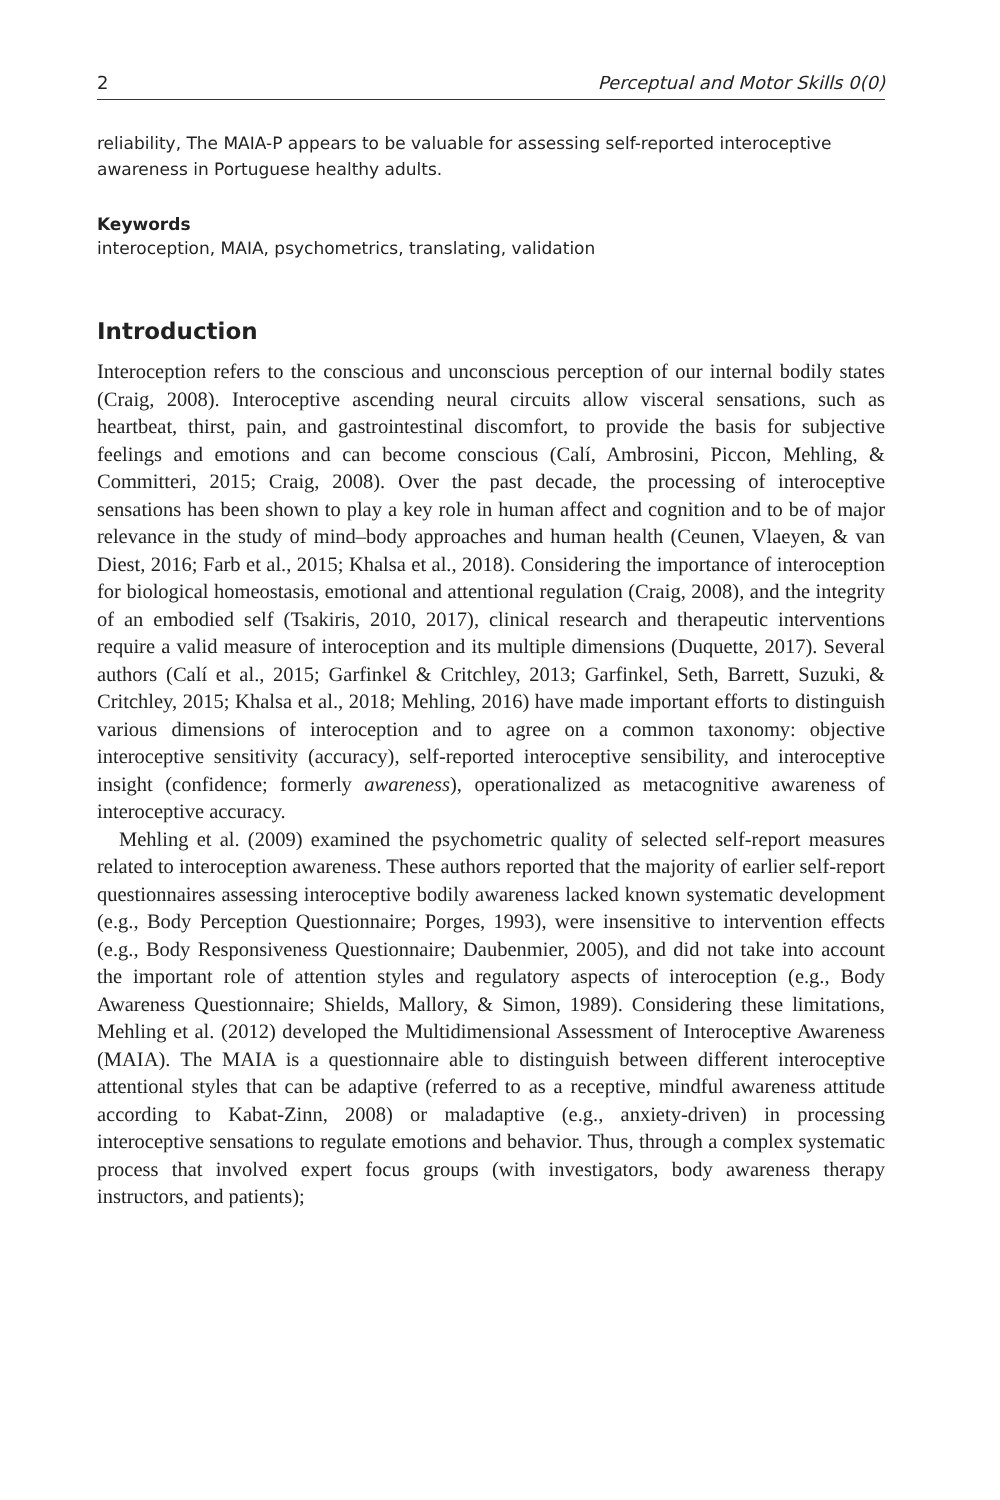2 Perceptual and Motor Skills 0(0)
reliability, The MAIA-P appears to be valuable for assessing self-reported interoceptive awareness in Portuguese healthy adults.
Keywords
interoception, MAIA, psychometrics, translating, validation
Introduction
Interoception refers to the conscious and unconscious perception of our internal bodily states (Craig, 2008). Interoceptive ascending neural circuits allow visceral sensations, such as heartbeat, thirst, pain, and gastrointestinal discomfort, to provide the basis for subjective feelings and emotions and can become conscious (Calí, Ambrosini, Piccon, Mehling, & Committeri, 2015; Craig, 2008). Over the past decade, the processing of interoceptive sensations has been shown to play a key role in human affect and cognition and to be of major relevance in the study of mind–body approaches and human health (Ceunen, Vlaeyen, & van Diest, 2016; Farb et al., 2015; Khalsa et al., 2018). Considering the importance of interoception for biological homeostasis, emotional and attentional regulation (Craig, 2008), and the integrity of an embodied self (Tsakiris, 2010, 2017), clinical research and therapeutic interventions require a valid measure of interoception and its multiple dimensions (Duquette, 2017). Several authors (Calí et al., 2015; Garfinkel & Critchley, 2013; Garfinkel, Seth, Barrett, Suzuki, & Critchley, 2015; Khalsa et al., 2018; Mehling, 2016) have made important efforts to distinguish various dimensions of interoception and to agree on a common taxonomy: objective interoceptive sensitivity (accuracy), self-reported interoceptive sensibility, and interoceptive insight (confidence; formerly awareness), operationalized as metacognitive awareness of interoceptive accuracy.
Mehling et al. (2009) examined the psychometric quality of selected self-report measures related to interoception awareness. These authors reported that the majority of earlier self-report questionnaires assessing interoceptive bodily awareness lacked known systematic development (e.g., Body Perception Questionnaire; Porges, 1993), were insensitive to intervention effects (e.g., Body Responsiveness Questionnaire; Daubenmier, 2005), and did not take into account the important role of attention styles and regulatory aspects of interoception (e.g., Body Awareness Questionnaire; Shields, Mallory, & Simon, 1989). Considering these limitations, Mehling et al. (2012) developed the Multidimensional Assessment of Interoceptive Awareness (MAIA). The MAIA is a questionnaire able to distinguish between different interoceptive attentional styles that can be adaptive (referred to as a receptive, mindful awareness attitude according to Kabat-Zinn, 2008) or maladaptive (e.g., anxiety-driven) in processing interoceptive sensations to regulate emotions and behavior. Thus, through a complex systematic process that involved expert focus groups (with investigators, body awareness therapy instructors, and patients);